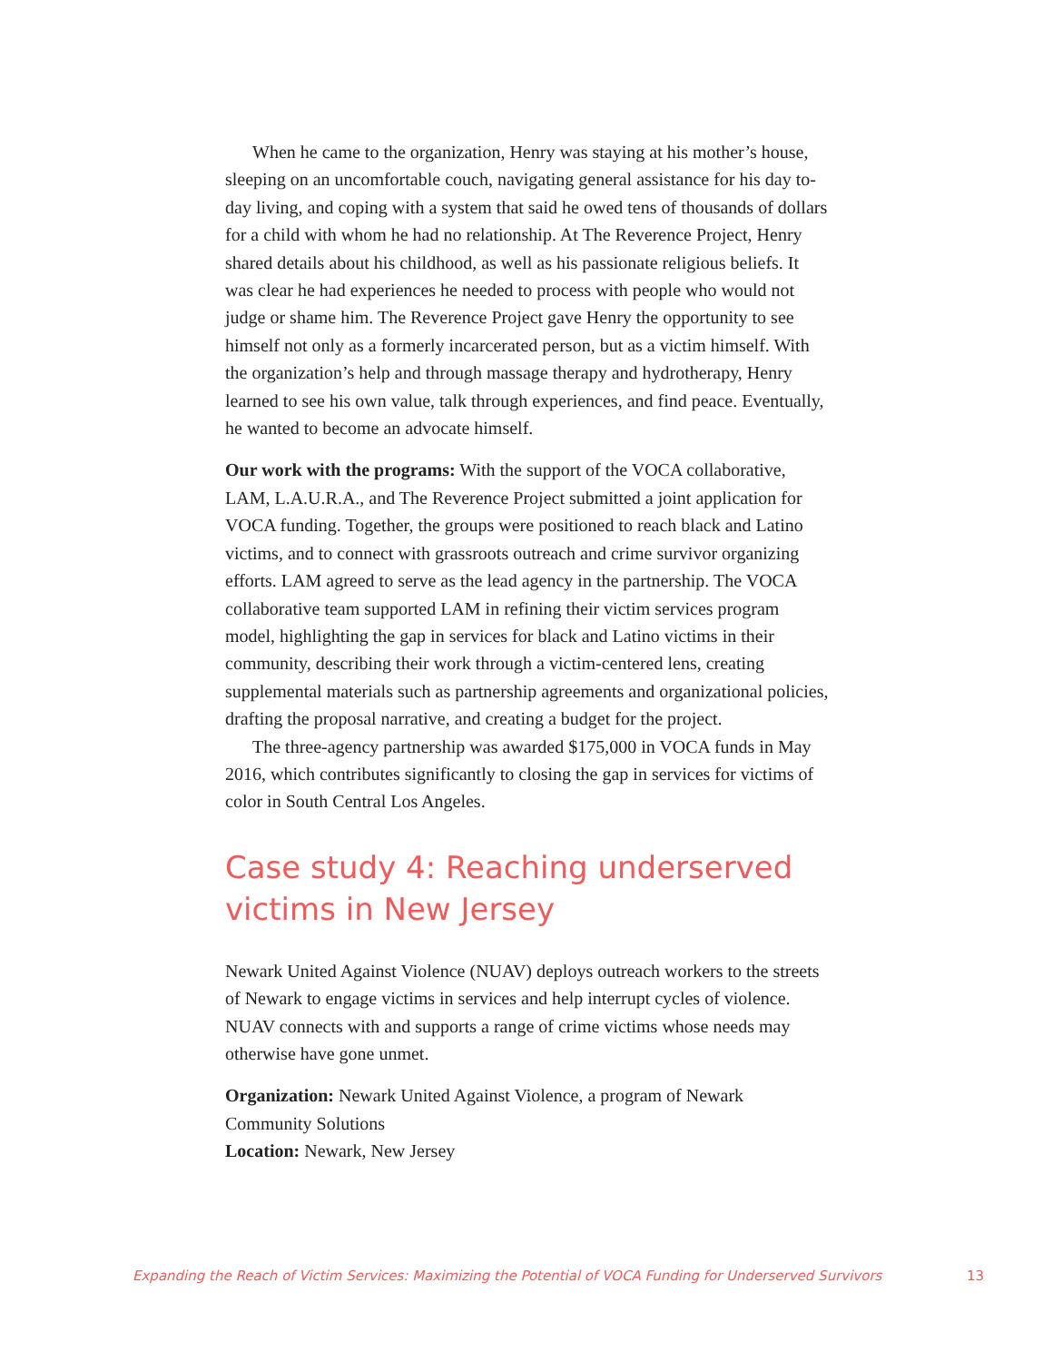When he came to the organization, Henry was staying at his mother’s house, sleeping on an uncomfortable couch, navigating general assistance for his day to-day living, and coping with a system that said he owed tens of thousands of dollars for a child with whom he had no relationship. At The Reverence Project, Henry shared details about his childhood, as well as his passionate religious beliefs. It was clear he had experiences he needed to process with people who would not judge or shame him. The Reverence Project gave Henry the opportunity to see himself not only as a formerly incarcerated person, but as a victim himself. With the organization’s help and through massage therapy and hydrotherapy, Henry learned to see his own value, talk through experiences, and find peace. Eventually, he wanted to become an advocate himself.
Our work with the programs: With the support of the VOCA collaborative, LAM, L.A.U.R.A., and The Reverence Project submitted a joint application for VOCA funding. Together, the groups were positioned to reach black and Latino victims, and to connect with grassroots outreach and crime survivor organizing efforts. LAM agreed to serve as the lead agency in the partnership. The VOCA collaborative team supported LAM in refining their victim services program model, highlighting the gap in services for black and Latino victims in their community, describing their work through a victim-centered lens, creating supplemental materials such as partnership agreements and organizational policies, drafting the proposal narrative, and creating a budget for the project.
The three-agency partnership was awarded $175,000 in VOCA funds in May 2016, which contributes significantly to closing the gap in services for victims of color in South Central Los Angeles.
Case study 4: Reaching underserved victims in New Jersey
Newark United Against Violence (NUAV) deploys outreach workers to the streets of Newark to engage victims in services and help interrupt cycles of violence. NUAV connects with and supports a range of crime victims whose needs may otherwise have gone unmet.
Organization: Newark United Against Violence, a program of Newark Community Solutions
Location: Newark, New Jersey
Expanding the Reach of Victim Services: Maximizing the Potential of VOCA Funding for Underserved Survivors 13